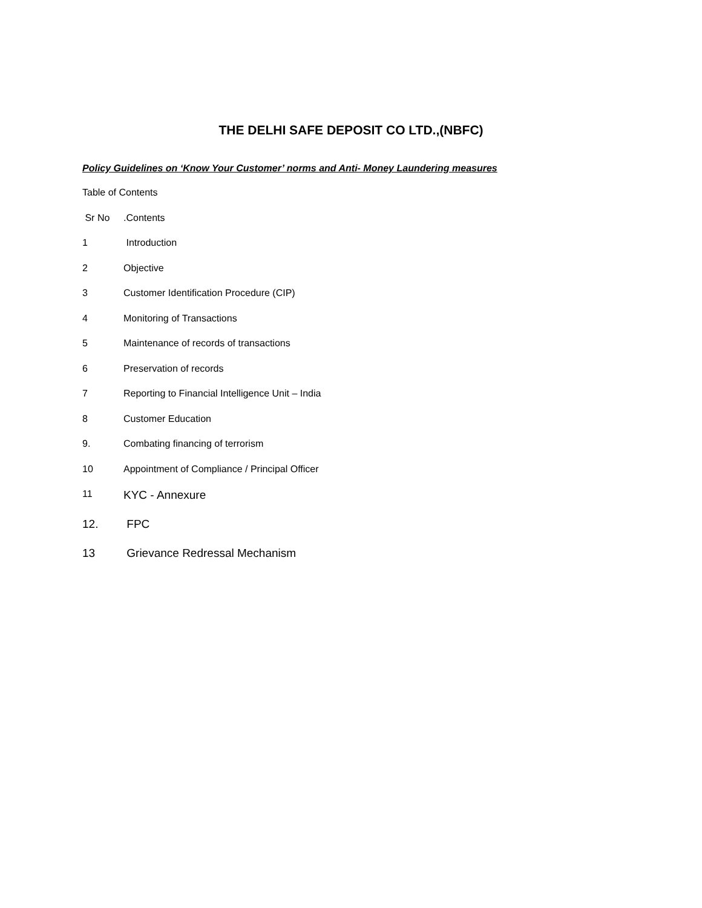THE DELHI SAFE DEPOSIT CO LTD.,(NBFC)
Policy Guidelines on ‘Know Your Customer’ norms and Anti- Money Laundering measures
Table of Contents
Sr No.Contents
1 Introduction
2 Objective
3 Customer Identification Procedure (CIP)
4 Monitoring of Transactions
5 Maintenance of records of transactions
6 Preservation of records
7 Reporting to Financial Intelligence Unit – India
8 Customer Education
9. Combating financing of terrorism
10 Appointment of Compliance / Principal Officer
11 KYC - Annexure
12. FPC
13 Grievance Redressal Mechanism